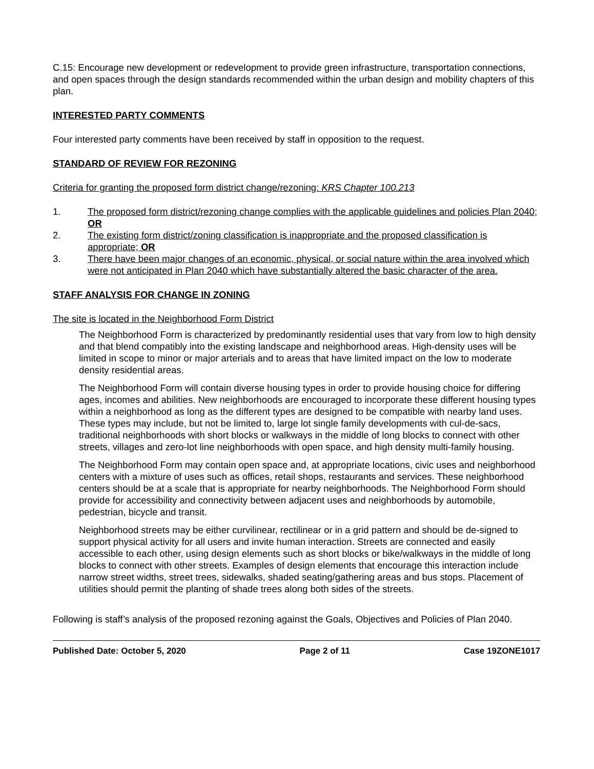C.15: Encourage new development or redevelopment to provide green infrastructure, transportation connections, and open spaces through the design standards recommended within the urban design and mobility chapters of this plan.
INTERESTED PARTY COMMENTS
Four interested party comments have been received by staff in opposition to the request.
STANDARD OF REVIEW FOR REZONING
Criteria for granting the proposed form district change/rezoning: KRS Chapter 100.213
1. The proposed form district/rezoning change complies with the applicable guidelines and policies Plan 2040; OR
2. The existing form district/zoning classification is inappropriate and the proposed classification is appropriate; OR
3. There have been major changes of an economic, physical, or social nature within the area involved which were not anticipated in Plan 2040 which have substantially altered the basic character of the area.
STAFF ANALYSIS FOR CHANGE IN ZONING
The site is located in the Neighborhood Form District
The Neighborhood Form is characterized by predominantly residential uses that vary from low to high density and that blend compatibly into the existing landscape and neighborhood areas. High-density uses will be limited in scope to minor or major arterials and to areas that have limited impact on the low to moderate density residential areas.
The Neighborhood Form will contain diverse housing types in order to provide housing choice for differing ages, incomes and abilities. New neighborhoods are encouraged to incorporate these different housing types within a neighborhood as long as the different types are designed to be compatible with nearby land uses. These types may include, but not be limited to, large lot single family developments with cul-de-sacs, traditional neighborhoods with short blocks or walkways in the middle of long blocks to connect with other streets, villages and zero-lot line neighborhoods with open space, and high density multi-family housing.
The Neighborhood Form may contain open space and, at appropriate locations, civic uses and neighborhood centers with a mixture of uses such as offices, retail shops, restaurants and services. These neighborhood centers should be at a scale that is appropriate for nearby neighborhoods. The Neighborhood Form should provide for accessibility and connectivity between adjacent uses and neighborhoods by automobile, pedestrian, bicycle and transit.
Neighborhood streets may be either curvilinear, rectilinear or in a grid pattern and should be de-signed to support physical activity for all users and invite human interaction. Streets are connected and easily accessible to each other, using design elements such as short blocks or bike/walkways in the middle of long blocks to connect with other streets. Examples of design elements that encourage this interaction include narrow street widths, street trees, sidewalks, shaded seating/gathering areas and bus stops. Placement of utilities should permit the planting of shade trees along both sides of the streets.
Following is staff’s analysis of the proposed rezoning against the Goals, Objectives and Policies of Plan 2040.
Published Date: October 5, 2020 Page 2 of 11 Case 19ZONE1017